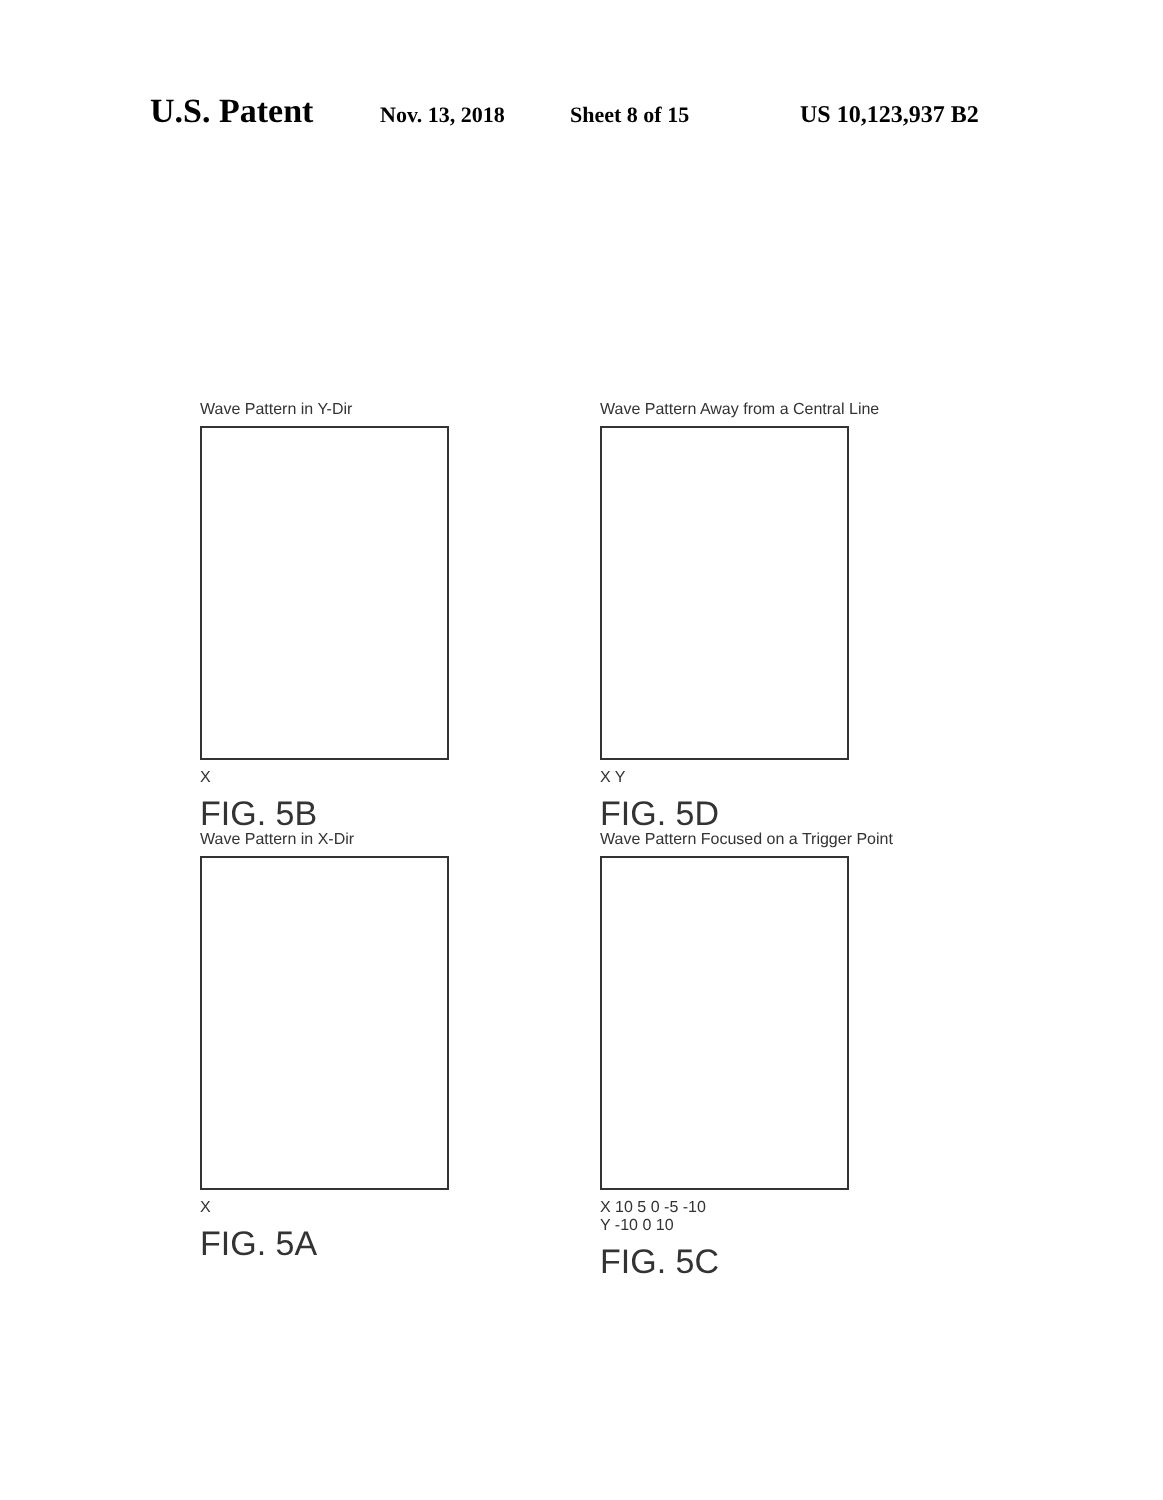U.S. Patent Nov. 13, 2018 Sheet 8 of 15 US 10,123,937 B2
Wave Pattern in Y-Dir
X
FIG. 5B
Wave Pattern Away from a Central Line
X Y
FIG. 5D
Wave Pattern in X-Dir
X
FIG. 5A
Wave Pattern Focused on a Trigger Point
X 10 5 0 -5 -10
Y -10 0 10
FIG. 5C